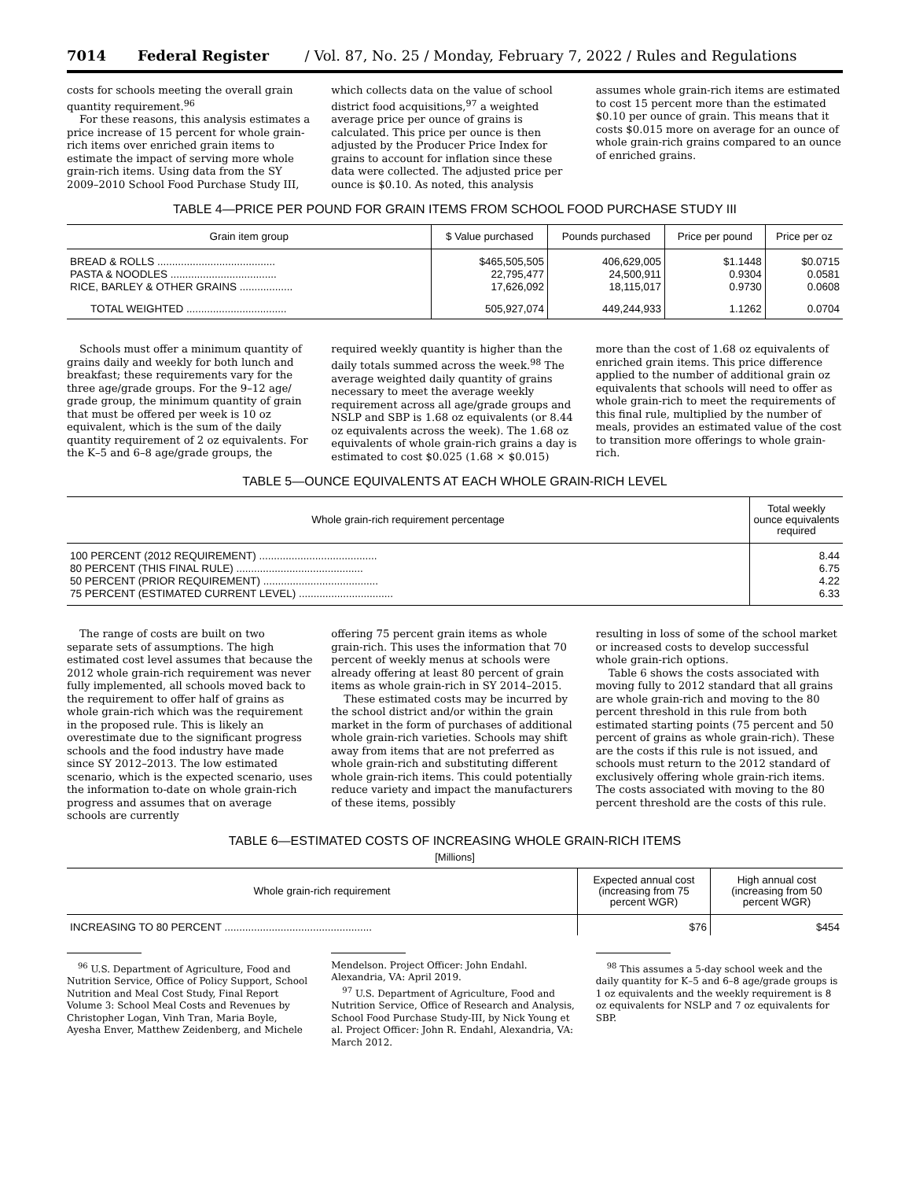7014 Federal Register / Vol. 87, No. 25 / Monday, February 7, 2022 / Rules and Regulations
costs for schools meeting the overall grain quantity requirement.<sup>96</sup>
For these reasons, this analysis estimates a price increase of 15 percent for whole grain-rich items over enriched grain items to estimate the impact of serving more whole grain-rich items. Using data from the SY 2009–2010 School Food Purchase Study III,
which collects data on the value of school district food acquisitions,<sup>97</sup> a weighted average price per ounce of grains is calculated. This price per ounce is then adjusted by the Producer Price Index for grains to account for inflation since these data were collected. The adjusted price per ounce is $0.10. As noted, this analysis
assumes whole grain-rich items are estimated to cost 15 percent more than the estimated $0.10 per ounce of grain. This means that it costs $0.015 more on average for an ounce of whole grain-rich grains compared to an ounce of enriched grains.
TABLE 4—PRICE PER POUND FOR GRAIN ITEMS FROM SCHOOL FOOD PURCHASE STUDY III
| Grain item group | $ Value purchased | Pounds purchased | Price per pound | Price per oz |
| --- | --- | --- | --- | --- |
| BREAD & ROLLS ........................................ PASTA & NOODLES .................................... RICE, BARLEY & OTHER GRAINS .................. | $465,505,505 22,795,477 17,626,092 | 406,629,005 24,500,911 18,115,017 | $1.1448 0.9304 0.9730 | $0.0715 0.0581 0.0608 |
| TOTAL WEIGHTED .................................. | 505,927,074 | 449,244,933 | 1.1262 | 0.0704 |
Schools must offer a minimum quantity of grains daily and weekly for both lunch and breakfast; these requirements vary for the three age/grade groups. For the 9–12 age/ grade group, the minimum quantity of grain that must be offered per week is 10 oz equivalent, which is the sum of the daily quantity requirement of 2 oz equivalents. For the K–5 and 6–8 age/grade groups, the
required weekly quantity is higher than the daily totals summed across the week.<sup>98</sup> The average weighted daily quantity of grains necessary to meet the average weekly requirement across all age/grade groups and NSLP and SBP is 1.68 oz equivalents (or 8.44 oz equivalents across the week). The 1.68 oz equivalents of whole grain-rich grains a day is estimated to cost $0.025 (1.68 × $0.015)
more than the cost of 1.68 oz equivalents of enriched grain items. This price difference applied to the number of additional grain oz equivalents that schools will need to offer as whole grain-rich to meet the requirements of this final rule, multiplied by the number of meals, provides an estimated value of the cost to transition more offerings to whole grain-rich.
TABLE 5—OUNCE EQUIVALENTS AT EACH WHOLE GRAIN-RICH LEVEL
| Whole grain-rich requirement percentage | Total weekly ounce equivalents required |
| --- | --- |
| 100 PERCENT (2012 REQUIREMENT) ........................................ 80 PERCENT (THIS FINAL RULE) ........................................... 50 PERCENT (PRIOR REQUIREMENT) ....................................... 75 PERCENT (ESTIMATED CURRENT LEVEL) ................................ | 8.44 6.75 4.22 6.33 |
The range of costs are built on two separate sets of assumptions. The high estimated cost level assumes that because the 2012 whole grain-rich requirement was never fully implemented, all schools moved back to the requirement to offer half of grains as whole grain-rich which was the requirement in the proposed rule. This is likely an overestimate due to the significant progress schools and the food industry have made since SY 2012–2013. The low estimated scenario, which is the expected scenario, uses the information to-date on whole grain-rich progress and assumes that on average schools are currently
offering 75 percent grain items as whole grain-rich. This uses the information that 70 percent of weekly menus at schools were already offering at least 80 percent of grain items as whole grain-rich in SY 2014–2015.
These estimated costs may be incurred by the school district and/or within the grain market in the form of purchases of additional whole grain-rich varieties. Schools may shift away from items that are not preferred as whole grain-rich and substituting different whole grain-rich items. This could potentially reduce variety and impact the manufacturers of these items, possibly
resulting in loss of some of the school market or increased costs to develop successful whole grain-rich options.
Table 6 shows the costs associated with moving fully to 2012 standard that all grains are whole grain-rich and moving to the 80 percent threshold in this rule from both estimated starting points (75 percent and 50 percent of grains as whole grain-rich). These are the costs if this rule is not issued, and schools must return to the 2012 standard of exclusively offering whole grain-rich items. The costs associated with moving to the 80 percent threshold are the costs of this rule.
TABLE 6—ESTIMATED COSTS OF INCREASING WHOLE GRAIN-RICH ITEMS
[Millions]
| Whole grain-rich requirement | Expected annual cost (increasing from 75 percent WGR) | High annual cost (increasing from 50 percent WGR) |
| --- | --- | --- |
| INCREASING TO 80 PERCENT .................................................. | $76 | $454 |
<sup>96</sup> U.S. Department of Agriculture, Food and Nutrition Service, Office of Policy Support, School Nutrition and Meal Cost Study, Final Report Volume 3: School Meal Costs and Revenues by Christopher Logan, Vinh Tran, Maria Boyle, Ayesha Enver, Matthew Zeidenberg, and Michele
Mendelson. Project Officer: John Endahl. Alexandria, VA: April 2019.
<sup>97</sup> U.S. Department of Agriculture, Food and Nutrition Service, Office of Research and Analysis, School Food Purchase Study-III, by Nick Young et al. Project Officer: John R. Endahl, Alexandria, VA: March 2012.
<sup>98</sup> This assumes a 5-day school week and the daily quantity for K–5 and 6–8 age/grade groups is 1 oz equivalents and the weekly requirement is 8 oz equivalents for NSLP and 7 oz equivalents for SBP.